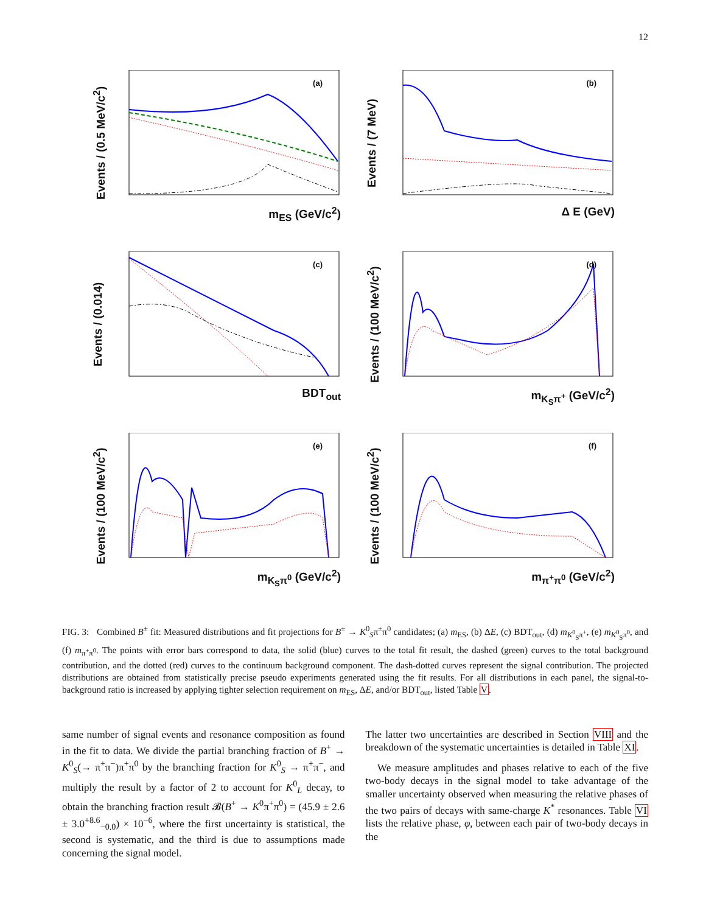12
Events / (0.5 MeV/c<sup>2</sup>)
(a)
m<sub>ES</sub> (GeV/c<sup>2</sup>)
Events / (7 MeV)
(b)
Δ E (GeV)
Events / (0.014)
(c)
BDT<sub>out</sub>
Events / (100 MeV/c<sup>2</sup>)
(d)
m<sub>K<sub>S</sub>π<sup>+</sup></sub> (GeV/c<sup>2</sup>)
Events / (100 MeV/c<sup>2</sup>)
(e)
m<sub>K<sub>S</sub>π<sup>0</sup></sub> (GeV/c<sup>2</sup>)
Events / (100 MeV/c<sup>2</sup>)
(f)
m<sub>π<sup>+</sup>π<sup>0</sup></sub> (GeV/c<sup>2</sup>)
FIG. 3: Combined B<sup>±</sup> fit: Measured distributions and fit projections for B<sup>±</sup> → K<sup>0</sup><sub>S</sub>π<sup>±</sup>π<sup>0</sup> candidates; (a) m<sub>ES</sub>, (b) ΔE, (c) BDT<sub>out</sub>, (d) m<sub>K<sup>0</sup><sub>S</sub>π<sup>+</sup></sub>, (e) m<sub>K<sup>0</sup><sub>S</sub>π<sup>0</sup></sub>, and (f) m<sub>π<sup>+</sup>π<sup>0</sup></sub>. The points with error bars correspond to data, the solid (blue) curves to the total fit result, the dashed (green) curves to the total background contribution, and the dotted (red) curves to the continuum background component. The dash-dotted curves represent the signal contribution. The projected distributions are obtained from statistically precise pseudo experiments generated using the fit results. For all distributions in each panel, the signal-to-background ratio is increased by applying tighter selection requirement on m<sub>ES</sub>, ΔE, and/or BDT<sub>out</sub>, listed Table V.
same number of signal events and resonance composition as found in the fit to data. We divide the partial branching fraction of B<sup>+</sup> → K<sup>0</sup><sub>S</sub>(→ π<sup>+</sup>π<sup>−</sup>)π<sup>+</sup>π<sup>0</sup> by the branching fraction for K<sup>0</sup><sub>S</sub> → π<sup>+</sup>π<sup>−</sup>, and multiply the result by a factor of 2 to account for K<sup>0</sup><sub>L</sub> decay, to obtain the branching fraction result 𝓑(B<sup>+</sup> → K<sup>0</sup>π<sup>+</sup>π<sup>0</sup>) = (45.9 ± 2.6 ± 3.0<sup>+8.6</sup><sub>−0.0</sub>) × 10<sup>−6</sup>, where the first uncertainty is statistical, the second is systematic, and the third is due to assumptions made concerning the signal model.
The latter two uncertainties are described in Section VIII and the breakdown of the systematic uncertainties is detailed in Table XI.
We measure amplitudes and phases relative to each of the five two-body decays in the signal model to take advantage of the smaller uncertainty observed when measuring the relative phases of the two pairs of decays with same-charge K<sup>*</sup> resonances. Table VI lists the relative phase, φ, between each pair of two-body decays in the